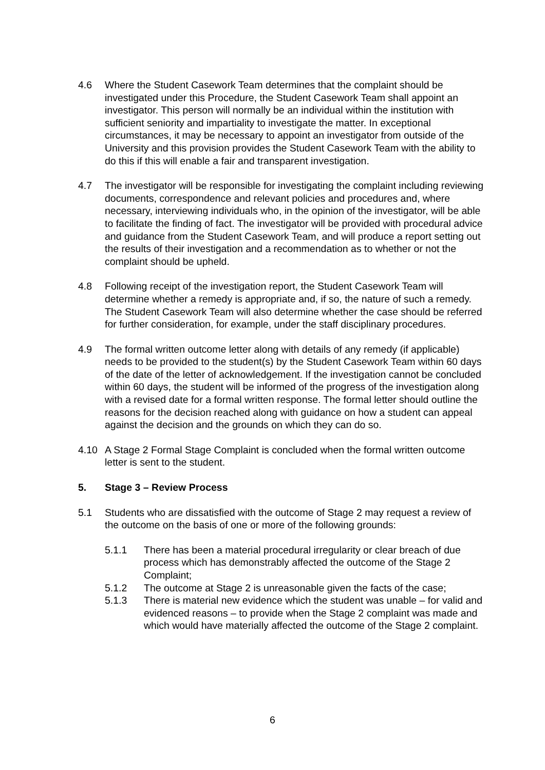4.6 Where the Student Casework Team determines that the complaint should be investigated under this Procedure, the Student Casework Team shall appoint an investigator. This person will normally be an individual within the institution with sufficient seniority and impartiality to investigate the matter. In exceptional circumstances, it may be necessary to appoint an investigator from outside of the University and this provision provides the Student Casework Team with the ability to do this if this will enable a fair and transparent investigation.
4.7 The investigator will be responsible for investigating the complaint including reviewing documents, correspondence and relevant policies and procedures and, where necessary, interviewing individuals who, in the opinion of the investigator, will be able to facilitate the finding of fact. The investigator will be provided with procedural advice and guidance from the Student Casework Team, and will produce a report setting out the results of their investigation and a recommendation as to whether or not the complaint should be upheld.
4.8 Following receipt of the investigation report, the Student Casework Team will determine whether a remedy is appropriate and, if so, the nature of such a remedy. The Student Casework Team will also determine whether the case should be referred for further consideration, for example, under the staff disciplinary procedures.
4.9 The formal written outcome letter along with details of any remedy (if applicable) needs to be provided to the student(s) by the Student Casework Team within 60 days of the date of the letter of acknowledgement. If the investigation cannot be concluded within 60 days, the student will be informed of the progress of the investigation along with a revised date for a formal written response. The formal letter should outline the reasons for the decision reached along with guidance on how a student can appeal against the decision and the grounds on which they can do so.
4.10 A Stage 2 Formal Stage Complaint is concluded when the formal written outcome letter is sent to the student.
5. Stage 3 – Review Process
5.1 Students who are dissatisfied with the outcome of Stage 2 may request a review of the outcome on the basis of one or more of the following grounds:
5.1.1 There has been a material procedural irregularity or clear breach of due process which has demonstrably affected the outcome of the Stage 2 Complaint;
5.1.2 The outcome at Stage 2 is unreasonable given the facts of the case;
5.1.3 There is material new evidence which the student was unable – for valid and evidenced reasons – to provide when the Stage 2 complaint was made and which would have materially affected the outcome of the Stage 2 complaint.
6